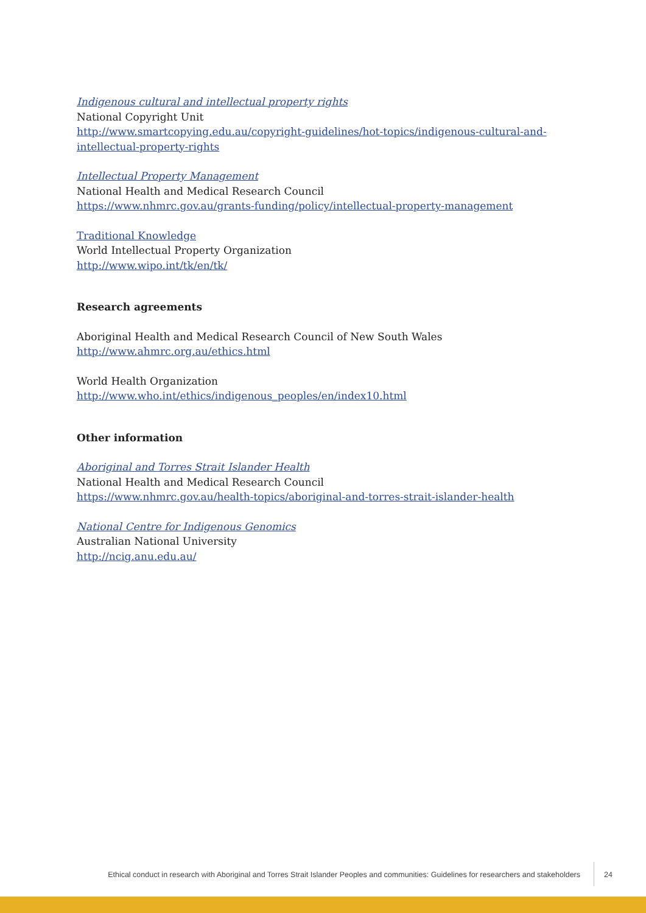Indigenous cultural and intellectual property rights
National Copyright Unit
http://www.smartcopying.edu.au/copyright-guidelines/hot-topics/indigenous-cultural-and-intellectual-property-rights
Intellectual Property Management
National Health and Medical Research Council
https://www.nhmrc.gov.au/grants-funding/policy/intellectual-property-management
Traditional Knowledge
World Intellectual Property Organization
http://www.wipo.int/tk/en/tk/
Research agreements
Aboriginal Health and Medical Research Council of New South Wales
http://www.ahmrc.org.au/ethics.html
World Health Organization
http://www.who.int/ethics/indigenous_peoples/en/index10.html
Other information
Aboriginal and Torres Strait Islander Health
National Health and Medical Research Council
https://www.nhmrc.gov.au/health-topics/aboriginal-and-torres-strait-islander-health
National Centre for Indigenous Genomics
Australian National University
http://ncig.anu.edu.au/
Ethical conduct in research with Aboriginal and Torres Strait Islander Peoples and communities: Guidelines for researchers and stakeholders
24